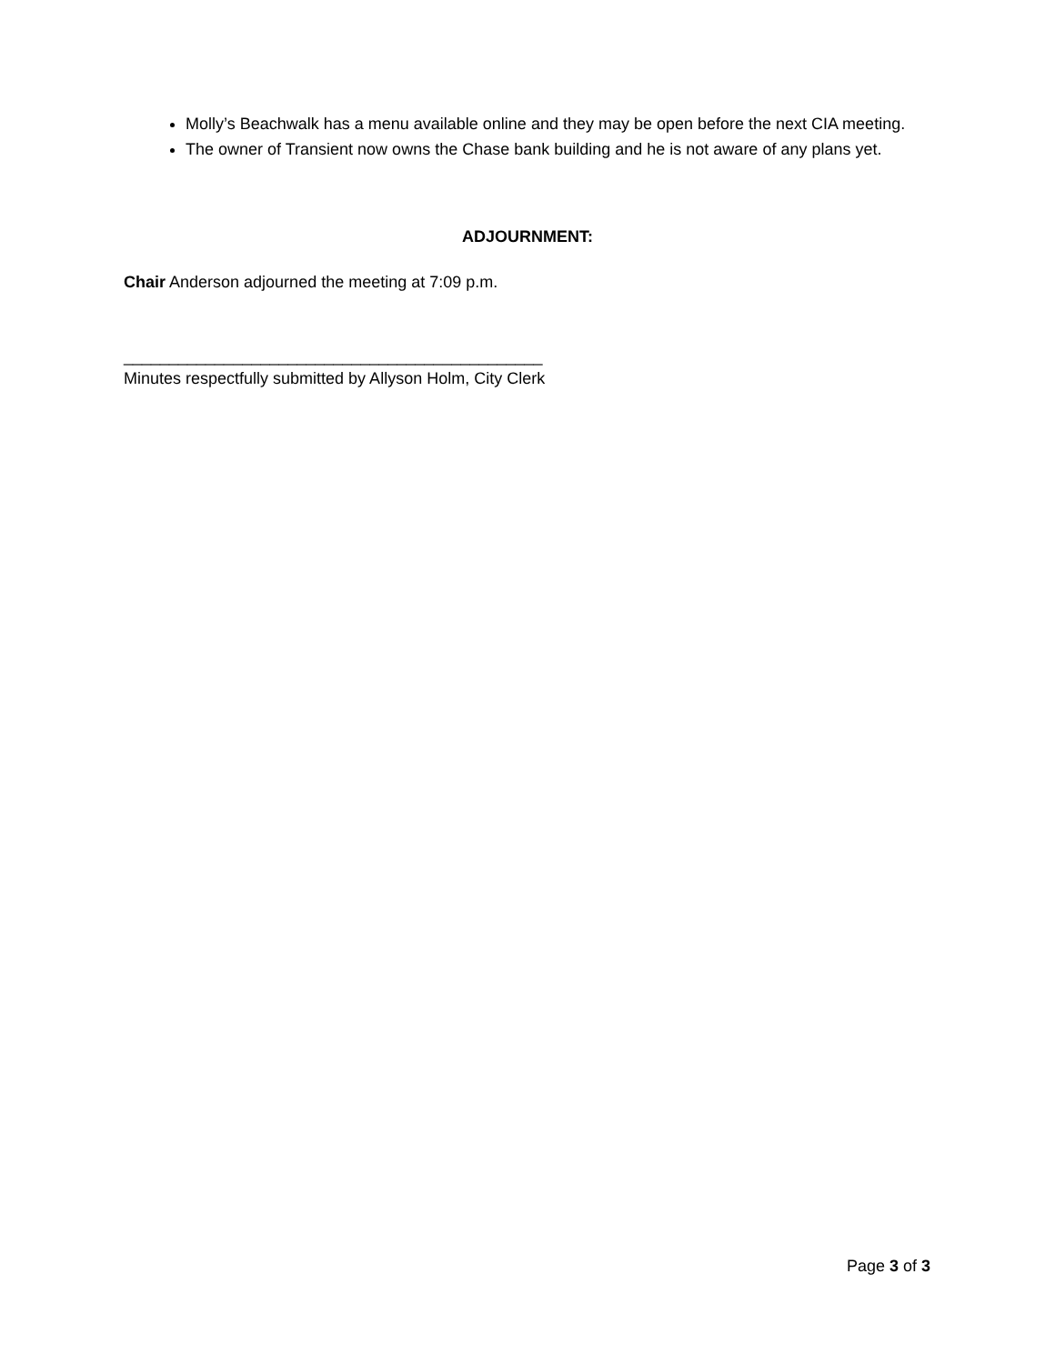Molly’s Beachwalk has a menu available online and they may be open before the next CIA meeting.
The owner of Transient now owns the Chase bank building and he is not aware of any plans yet.
ADJOURNMENT:
Chair Anderson adjourned the meeting at 7:09 p.m.
______________________________________________
Minutes respectfully submitted by Allyson Holm, City Clerk
Page 3 of 3